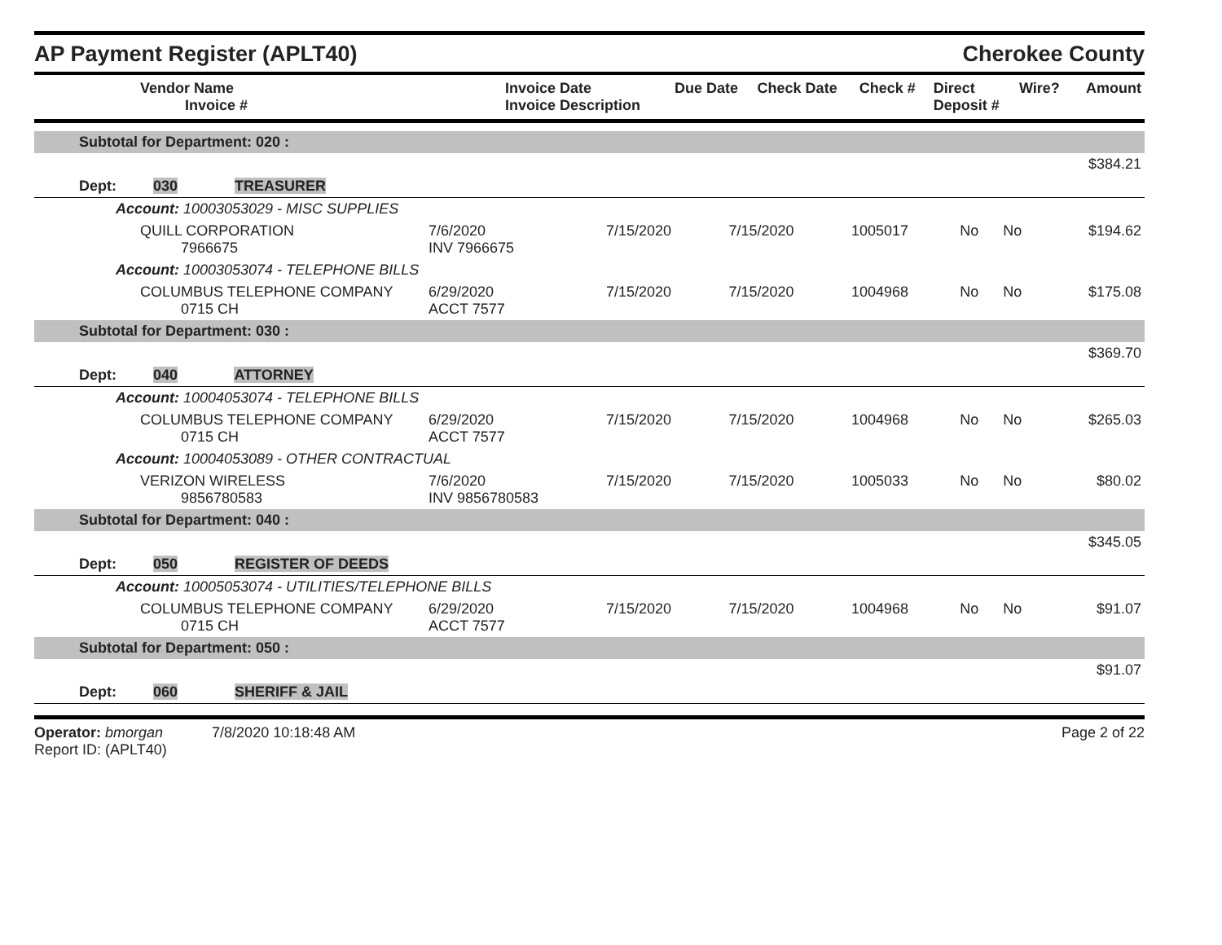AP Payment Register (APLT40) Cherokee County
| Vendor Name Invoice # | Invoice Date Invoice Description | Due Date | Check Date | Check # | Direct Deposit # | Wire? | Amount |
| --- | --- | --- | --- | --- | --- | --- | --- |
| Subtotal for Department: 020 : | | | | | | | |
| $384.21 | | | | | | | |
| Dept: 030 TREASURER | | | | | | | |
| Account: 10003053029 - MISC SUPPLIES | | | | | | | |
| QUILL CORPORATION 7966675 | 7/6/2020 INV 7966675 | 7/15/2020 | 7/15/2020 | 1005017 | No | No | $194.62 |
| Account: 10003053074 - TELEPHONE BILLS | | | | | | | |
| COLUMBUS TELEPHONE COMPANY 0715 CH | 6/29/2020 ACCT 7577 | 7/15/2020 | 7/15/2020 | 1004968 | No | No | $175.08 |
| Subtotal for Department: 030 : | | | | | | | |
| $369.70 | | | | | | | |
| Dept: 040 ATTORNEY | | | | | | | |
| Account: 10004053074 - TELEPHONE BILLS | | | | | | | |
| COLUMBUS TELEPHONE COMPANY 0715 CH | 6/29/2020 ACCT 7577 | 7/15/2020 | 7/15/2020 | 1004968 | No | No | $265.03 |
| Account: 10004053089 - OTHER CONTRACTUAL | | | | | | | |
| VERIZON WIRELESS 9856780583 | 7/6/2020 INV 9856780583 | 7/15/2020 | 7/15/2020 | 1005033 | No | No | $80.02 |
| Subtotal for Department: 040 : | | | | | | | |
| $345.05 | | | | | | | |
| Dept: 050 REGISTER OF DEEDS | | | | | | | |
| Account: 10005053074 - UTILITIES/TELEPHONE BILLS | | | | | | | |
| COLUMBUS TELEPHONE COMPANY 0715 CH | 6/29/2020 ACCT 7577 | 7/15/2020 | 7/15/2020 | 1004968 | No | No | $91.07 |
| Subtotal for Department: 050 : | | | | | | | |
| $91.07 | | | | | | | |
| Dept: 060 SHERIFF & JAIL | | | | | | | |
Operator: bmorgan 7/8/2020 10:18:48 AM
Report ID: (APLT40)
Page 2 of 22